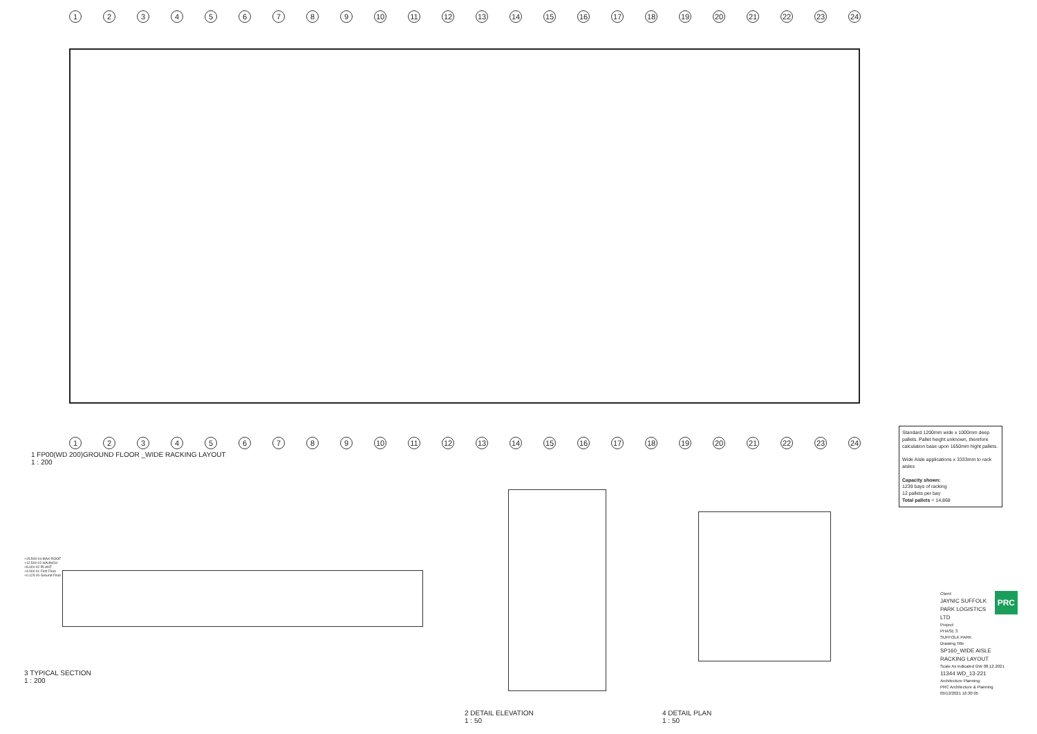1 2 3 4 5 6 7 8 9 10 11 12 13 14 15 16 17 18 19 20 21 22 23 24
1 2 3 4 5 6 7 8 9 10 11 12 13 14 15 16 17 18 19 20 21 22 23 24
1 FP00(WD 200)GROUND FLOOR _WIDE RACKING LAYOUT
1 : 200
Standard 1200mm wide x 1000mm deep pallets. Pallet height unknown, therefore calculation base upon 1650mm hight pallets.
Wide Aisle applications x 3333mm to rack aisles
Capacity shown:
1239 bays of racking
12 pallets per bay
Total pallets = 14,868
3 TYPICAL SECTION
1 : 200
+15.500 04 MAX ROOF
+12.500 02 HAUNCH
+8.000 02 PLANT
+4.000 01 First Floor
+0.125 00 Ground Floor
2 DETAIL ELEVATION
1 : 50
4 DETAIL PLAN
1 : 50
PRC
Client:
JAYNIC SUFFOLK PARK LOGISTICS LTD
Project:
PHASE 3
SUFFOLK PARK
Drawing Title
SP160_WIDE AISLE RACKING LAYOUT
Scale As indicated GW 08.12.2021
11344 WD_13-221
Architecture Planning
PRC Architecture & Planning
09/12/2021 16:30:05